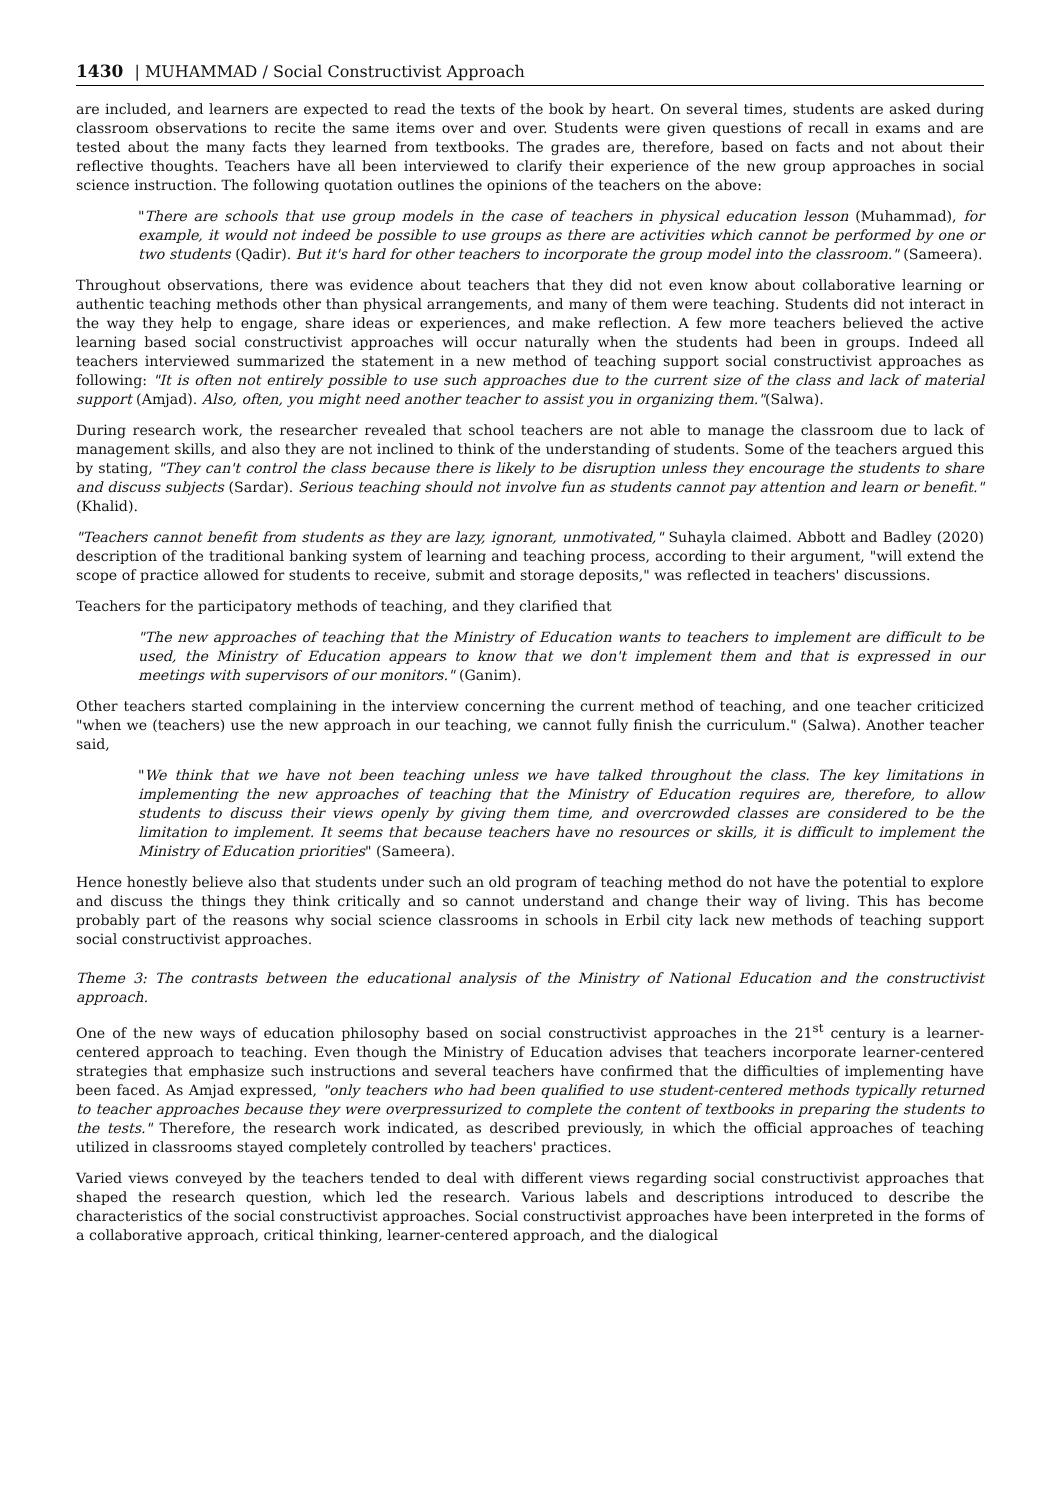1430 | MUHAMMAD / Social Constructivist Approach
are included, and learners are expected to read the texts of the book by heart. On several times, students are asked during classroom observations to recite the same items over and over. Students were given questions of recall in exams and are tested about the many facts they learned from textbooks. The grades are, therefore, based on facts and not about their reflective thoughts. Teachers have all been interviewed to clarify their experience of the new group approaches in social science instruction. The following quotation outlines the opinions of the teachers on the above:
"There are schools that use group models in the case of teachers in physical education lesson (Muhammad), for example, it would not indeed be possible to use groups as there are activities which cannot be performed by one or two students (Qadir). But it's hard for other teachers to incorporate the group model into the classroom." (Sameera).
Throughout observations, there was evidence about teachers that they did not even know about collaborative learning or authentic teaching methods other than physical arrangements, and many of them were teaching. Students did not interact in the way they help to engage, share ideas or experiences, and make reflection. A few more teachers believed the active learning based social constructivist approaches will occur naturally when the students had been in groups. Indeed all teachers interviewed summarized the statement in a new method of teaching support social constructivist approaches as following: "It is often not entirely possible to use such approaches due to the current size of the class and lack of material support (Amjad). Also, often, you might need another teacher to assist you in organizing them."(Salwa).
During research work, the researcher revealed that school teachers are not able to manage the classroom due to lack of management skills, and also they are not inclined to think of the understanding of students. Some of the teachers argued this by stating, "They can't control the class because there is likely to be disruption unless they encourage the students to share and discuss subjects (Sardar). Serious teaching should not involve fun as students cannot pay attention and learn or benefit." (Khalid).
"Teachers cannot benefit from students as they are lazy, ignorant, unmotivated," Suhayla claimed. Abbott and Badley (2020) description of the traditional banking system of learning and teaching process, according to their argument, "will extend the scope of practice allowed for students to receive, submit and storage deposits," was reflected in teachers' discussions.
Teachers for the participatory methods of teaching, and they clarified that
"The new approaches of teaching that the Ministry of Education wants to teachers to implement are difficult to be used, the Ministry of Education appears to know that we don't implement them and that is expressed in our meetings with supervisors of our monitors." (Ganim).
Other teachers started complaining in the interview concerning the current method of teaching, and one teacher criticized "when we (teachers) use the new approach in our teaching, we cannot fully finish the curriculum." (Salwa). Another teacher said,
"We think that we have not been teaching unless we have talked throughout the class. The key limitations in implementing the new approaches of teaching that the Ministry of Education requires are, therefore, to allow students to discuss their views openly by giving them time, and overcrowded classes are considered to be the limitation to implement. It seems that because teachers have no resources or skills, it is difficult to implement the Ministry of Education priorities" (Sameera).
Hence honestly believe also that students under such an old program of teaching method do not have the potential to explore and discuss the things they think critically and so cannot understand and change their way of living. This has become probably part of the reasons why social science classrooms in schools in Erbil city lack new methods of teaching support social constructivist approaches.
Theme 3: The contrasts between the educational analysis of the Ministry of National Education and the constructivist approach.
One of the new ways of education philosophy based on social constructivist approaches in the 21<sup>st</sup> century is a learner-centered approach to teaching. Even though the Ministry of Education advises that teachers incorporate learner-centered strategies that emphasize such instructions and several teachers have confirmed that the difficulties of implementing have been faced. As Amjad expressed, "only teachers who had been qualified to use student-centered methods typically returned to teacher approaches because they were overpressurized to complete the content of textbooks in preparing the students to the tests." Therefore, the research work indicated, as described previously, in which the official approaches of teaching utilized in classrooms stayed completely controlled by teachers' practices.
Varied views conveyed by the teachers tended to deal with different views regarding social constructivist approaches that shaped the research question, which led the research. Various labels and descriptions introduced to describe the characteristics of the social constructivist approaches. Social constructivist approaches have been interpreted in the forms of a collaborative approach, critical thinking, learner-centered approach, and the dialogical